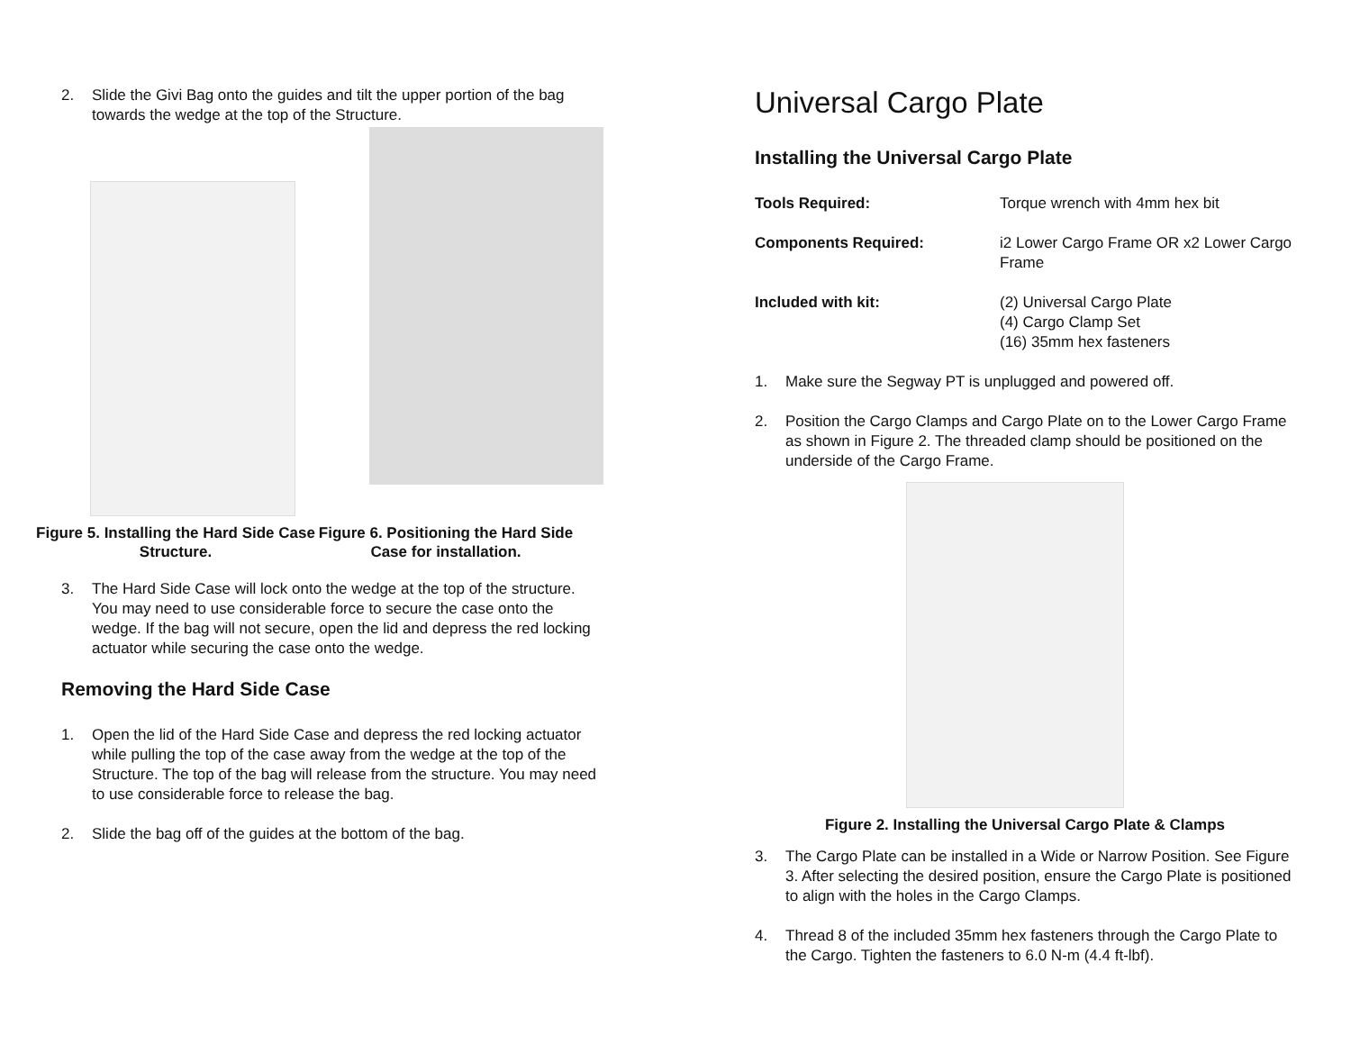2. Slide the Givi Bag onto the guides and tilt the upper portion of the bag towards the wedge at the top of the Structure.
Figure 5. Installing the Hard Side Case Structure.
Figure 6. Positioning the Hard Side Case for installation.
3. The Hard Side Case will lock onto the wedge at the top of the structure. You may need to use considerable force to secure the case onto the wedge. If the bag will not secure, open the lid and depress the red locking actuator while securing the case onto the wedge.
Removing the Hard Side Case
1. Open the lid of the Hard Side Case and depress the red locking actuator while pulling the top of the case away from the wedge at the top of the Structure. The top of the bag will release from the structure. You may need to use considerable force to release the bag.
2. Slide the bag off of the guides at the bottom of the bag.
Universal Cargo Plate
Installing the Universal Cargo Plate
Tools Required: Torque wrench with 4mm hex bit
Components Required: i2 Lower Cargo Frame OR x2 Lower Cargo Frame
Included with kit: (2) Universal Cargo Plate
(4) Cargo Clamp Set
(16) 35mm hex fasteners
1. Make sure the Segway PT is unplugged and powered off.
2. Position the Cargo Clamps and Cargo Plate on to the Lower Cargo Frame as shown in Figure 2. The threaded clamp should be positioned on the underside of the Cargo Frame.
Figure 2. Installing the Universal Cargo Plate & Clamps
3. The Cargo Plate can be installed in a Wide or Narrow Position. See Figure 3. After selecting the desired position, ensure the Cargo Plate is positioned to align with the holes in the Cargo Clamps.
4. Thread 8 of the included 35mm hex fasteners through the Cargo Plate to the Cargo. Tighten the fasteners to 6.0 N-m (4.4 ft-lbf).